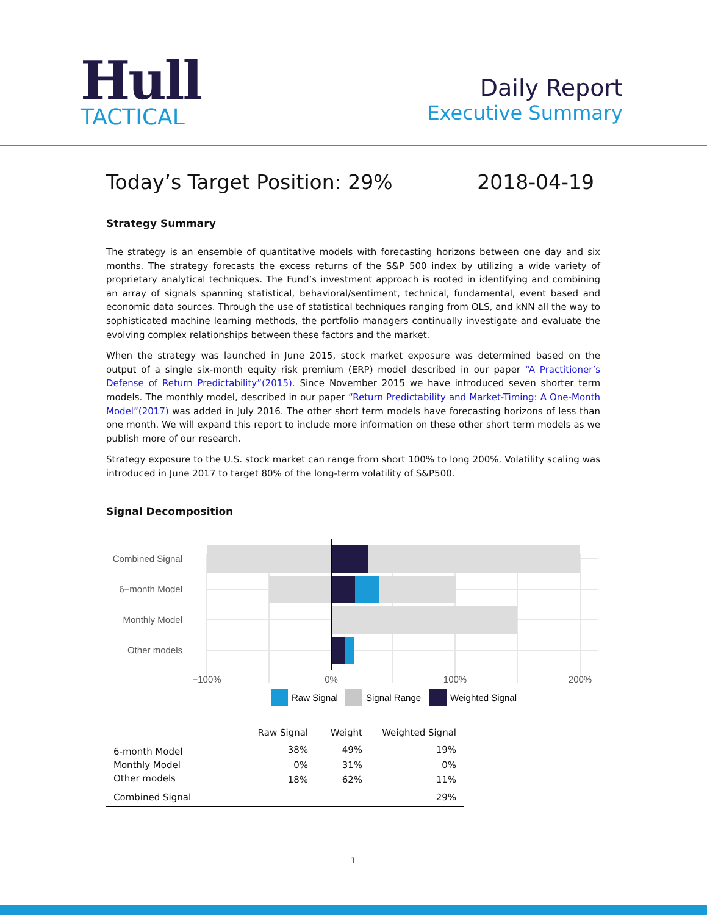Hull
TACTICAL
Daily Report
Executive Summary
Today’s Target Position: 29% 2018-04-19
Strategy Summary
The strategy is an ensemble of quantitative models with forecasting horizons between one day and six months. The strategy forecasts the excess returns of the S&P 500 index by utilizing a wide variety of proprietary analytical techniques. The Fund’s investment approach is rooted in identifying and combining an array of signals spanning statistical, behavioral/sentiment, technical, fundamental, event based and economic data sources. Through the use of statistical techniques ranging from OLS, and kNN all the way to sophisticated machine learning methods, the portfolio managers continually investigate and evaluate the evolving complex relationships between these factors and the market.
When the strategy was launched in June 2015, stock market exposure was determined based on the output of a single six-month equity risk premium (ERP) model described in our paper “A Practitioner’s Defense of Return Predictability”(2015). Since November 2015 we have introduced seven shorter term models. The monthly model, described in our paper “Return Predictability and Market-Timing: A One-Month Model”(2017) was added in July 2016. The other short term models have forecasting horizons of less than one month. We will expand this report to include more information on these other short term models as we publish more of our research.
Strategy exposure to the U.S. stock market can range from short 100% to long 200%. Volatility scaling was introduced in June 2017 to target 80% of the long-term volatility of S&P500.
Signal Decomposition
Combined Signal
6−month Model
Monthly Model
Other models
−100%
0%
100%
200%
Raw Signal
Signal Range
Weighted Signal
| | Raw Signal | Weight | Weighted Signal |
| --- | --- | --- | --- |
| 6-month Model | 38% | 49% | 19% |
| Monthly Model | 0% | 31% | 0% |
| Other models | 18% | 62% | 11% |
| Combined Signal | | | 29% |
1